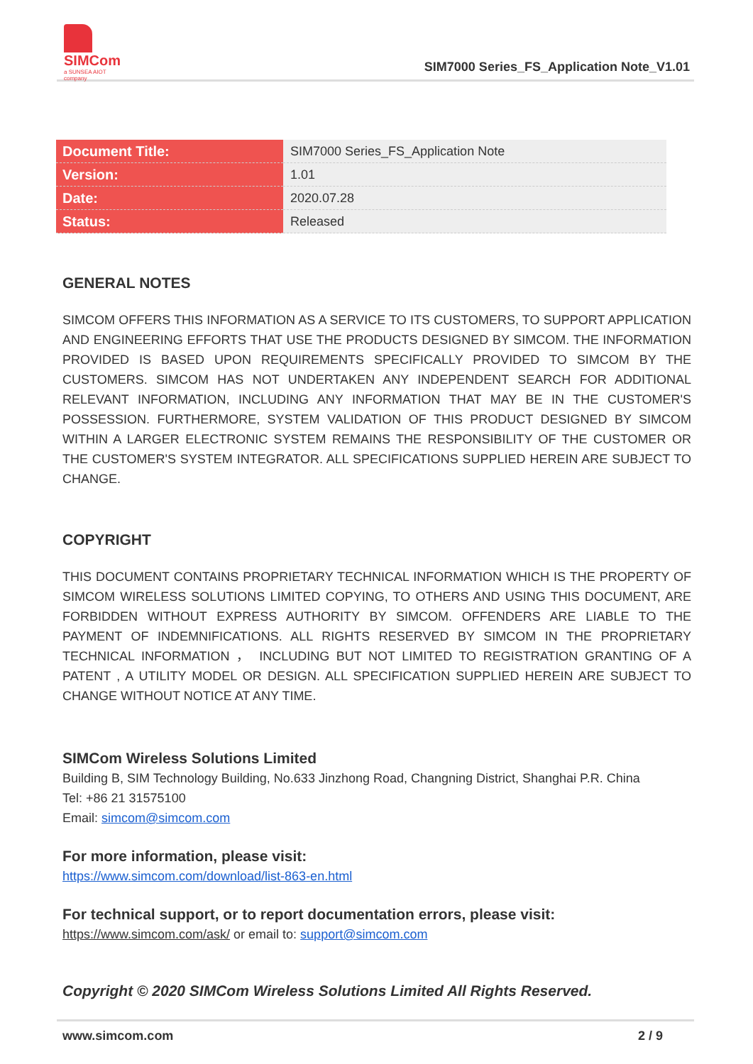SIMCom
a SUNSEA AIOT company
SIM7000 Series_FS_Application Note_V1.01
| Document Title: | SIM7000 Series_FS_Application Note |
| Version: | 1.01 |
| Date: | 2020.07.28 |
| Status: | Released |
GENERAL NOTES
SIMCOM OFFERS THIS INFORMATION AS A SERVICE TO ITS CUSTOMERS, TO SUPPORT APPLICATION AND ENGINEERING EFFORTS THAT USE THE PRODUCTS DESIGNED BY SIMCOM. THE INFORMATION PROVIDED IS BASED UPON REQUIREMENTS SPECIFICALLY PROVIDED TO SIMCOM BY THE CUSTOMERS. SIMCOM HAS NOT UNDERTAKEN ANY INDEPENDENT SEARCH FOR ADDITIONAL RELEVANT INFORMATION, INCLUDING ANY INFORMATION THAT MAY BE IN THE CUSTOMER'S POSSESSION. FURTHERMORE, SYSTEM VALIDATION OF THIS PRODUCT DESIGNED BY SIMCOM WITHIN A LARGER ELECTRONIC SYSTEM REMAINS THE RESPONSIBILITY OF THE CUSTOMER OR THE CUSTOMER'S SYSTEM INTEGRATOR. ALL SPECIFICATIONS SUPPLIED HEREIN ARE SUBJECT TO CHANGE.
COPYRIGHT
THIS DOCUMENT CONTAINS PROPRIETARY TECHNICAL INFORMATION WHICH IS THE PROPERTY OF SIMCOM WIRELESS SOLUTIONS LIMITED COPYING, TO OTHERS AND USING THIS DOCUMENT, ARE FORBIDDEN WITHOUT EXPRESS AUTHORITY BY SIMCOM. OFFENDERS ARE LIABLE TO THE PAYMENT OF INDEMNIFICATIONS. ALL RIGHTS RESERVED BY SIMCOM IN THE PROPRIETARY TECHNICAL INFORMATION ， INCLUDING BUT NOT LIMITED TO REGISTRATION GRANTING OF A PATENT , A UTILITY MODEL OR DESIGN. ALL SPECIFICATION SUPPLIED HEREIN ARE SUBJECT TO CHANGE WITHOUT NOTICE AT ANY TIME.
SIMCom Wireless Solutions Limited
Building B, SIM Technology Building, No.633 Jinzhong Road, Changning District, Shanghai P.R. China
Tel: +86 21 31575100
Email: simcom@simcom.com
For more information, please visit:
https://www.simcom.com/download/list-863-en.html
For technical support, or to report documentation errors, please visit:
https://www.simcom.com/ask/ or email to: support@simcom.com
Copyright © 2020 SIMCom Wireless Solutions Limited All Rights Reserved.
www.simcom.com 2 / 9